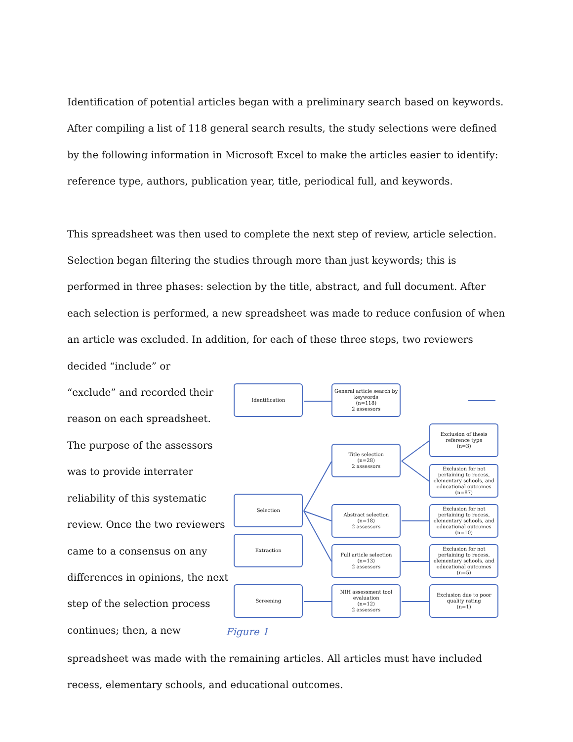Identification of potential articles began with a preliminary search based on keywords. After compiling a list of 118 general search results, the study selections were defined by the following information in Microsoft Excel to make the articles easier to identify: reference type, authors, publication year, title, periodical full, and keywords.
This spreadsheet was then used to complete the next step of review, article selection. Selection began filtering the studies through more than just keywords; this is performed in three phases: selection by the title, abstract, and full document. After each selection is performed, a new spreadsheet was made to reduce confusion of when an article was excluded. In addition, for each of these three steps, two reviewers decided “include” or
“exclude” and recorded their reason on each spreadsheet. The purpose of the assessors was to provide interrater reliability of this systematic review. Once the two reviewers came to a consensus on any differences in opinions, the next step of the selection process continues; then, a new
Identification
General article search by keywords
(n=118)
2 assessors
Exclusion of thesis reference type
(n=3)
Title selection
(n=28)
2 assessors
Exclusion for not pertaining to recess, elementary schools, and educational outcomes
(n=87)
Selection
Abstract selection
(n=18)
2 assessors
Exclusion for not pertaining to recess, elementary schools, and educational outcomes
(n=10)
Extraction
Full article selection
(n=13)
2 assessors
Exclusion for not pertaining to recess, elementary schools, and educational outcomes
(n=5)
Screening
NIH assessment tool evaluation
(n=12)
2 assessors
Exclusion due to poor quality rating
(n=1)
Figure 1
spreadsheet was made with the remaining articles. All articles must have included recess, elementary schools, and educational outcomes.